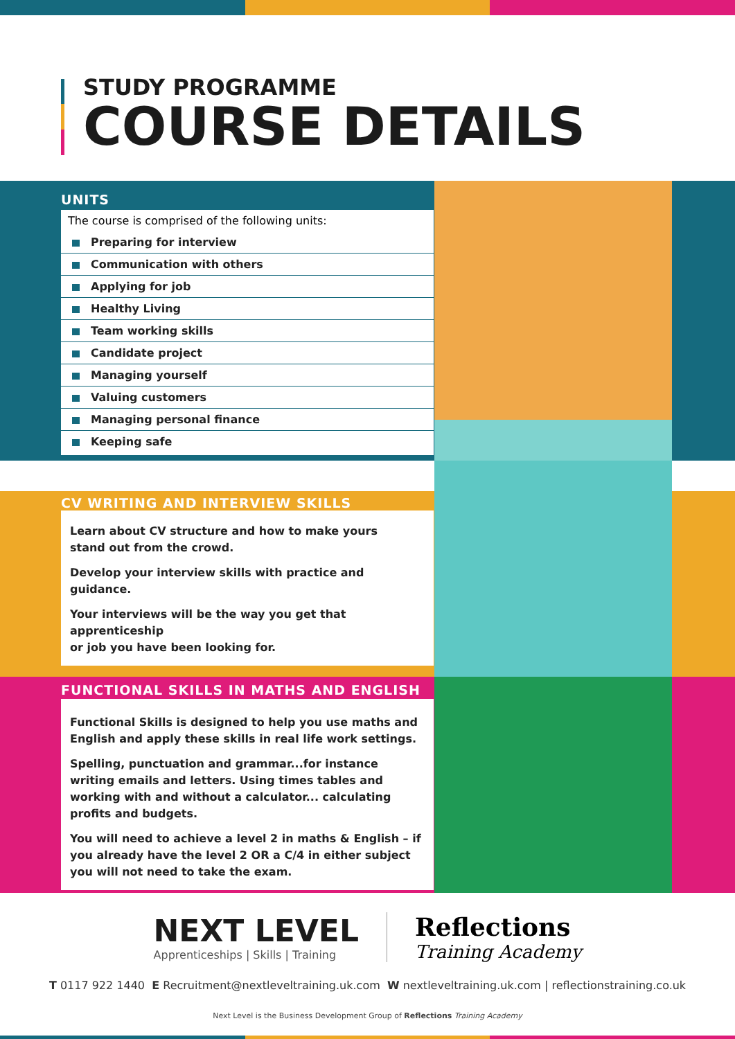STUDY PROGRAMME
COURSE DETAILS
UNITS
The course is comprised of the following units:
Preparing for interview
Communication with others
Applying for job
Healthy Living
Team working skills
Candidate project
Managing yourself
Valuing customers
Managing personal finance
Keeping safe
CV WRITING AND INTERVIEW SKILLS
Learn about CV structure and how to make yours
stand out from the crowd.
Develop your interview skills with practice and guidance.
Your interviews will be the way you get that apprenticeship
or job you have been looking for.
FUNCTIONAL SKILLS IN MATHS AND ENGLISH
Functional Skills is designed to help you use maths and English and apply these skills in real life work settings.
Spelling, punctuation and grammar...for instance writing emails and letters. Using times tables and working with and without a calculator... calculating profits and budgets.
You will need to achieve a level 2 in maths & English – if you already have the level 2 OR a C/4 in either subject you will not need to take the exam.
NEXT LEVEL
Apprenticeships | Skills | Training
Reflections
Training Academy
T 0117 922 1440 E Recruitment@nextleveltraining.uk.com W nextleveltraining.uk.com | reflectionstraining.co.uk
Next Level is the Business Development Group of Reflections Training Academy